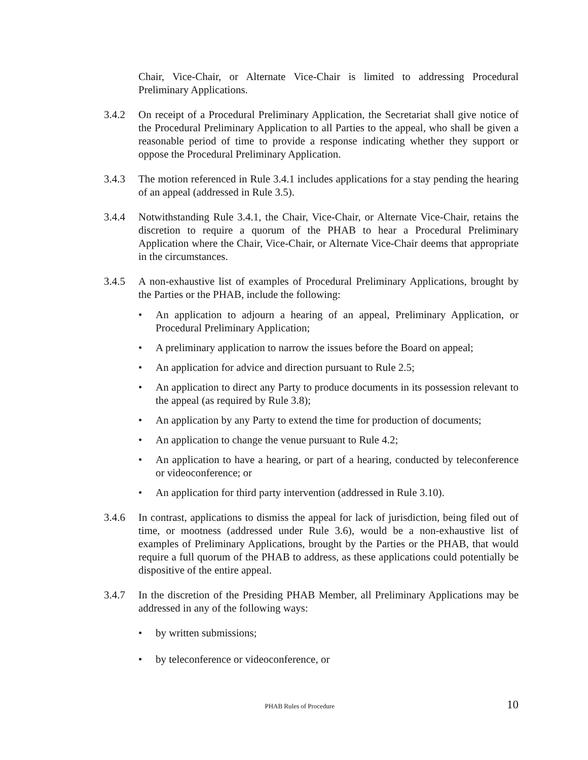Chair, Vice-Chair, or Alternate Vice-Chair is limited to addressing Procedural Preliminary Applications.
3.4.2 On receipt of a Procedural Preliminary Application, the Secretariat shall give notice of the Procedural Preliminary Application to all Parties to the appeal, who shall be given a reasonable period of time to provide a response indicating whether they support or oppose the Procedural Preliminary Application.
3.4.3 The motion referenced in Rule 3.4.1 includes applications for a stay pending the hearing of an appeal (addressed in Rule 3.5).
3.4.4 Notwithstanding Rule 3.4.1, the Chair, Vice-Chair, or Alternate Vice-Chair, retains the discretion to require a quorum of the PHAB to hear a Procedural Preliminary Application where the Chair, Vice-Chair, or Alternate Vice-Chair deems that appropriate in the circumstances.
3.4.5 A non-exhaustive list of examples of Procedural Preliminary Applications, brought by the Parties or the PHAB, include the following:
• An application to adjourn a hearing of an appeal, Preliminary Application, or Procedural Preliminary Application;
• A preliminary application to narrow the issues before the Board on appeal;
• An application for advice and direction pursuant to Rule 2.5;
• An application to direct any Party to produce documents in its possession relevant to the appeal (as required by Rule 3.8);
• An application by any Party to extend the time for production of documents;
• An application to change the venue pursuant to Rule 4.2;
• An application to have a hearing, or part of a hearing, conducted by teleconference or videoconference; or
• An application for third party intervention (addressed in Rule 3.10).
3.4.6 In contrast, applications to dismiss the appeal for lack of jurisdiction, being filed out of time, or mootness (addressed under Rule 3.6), would be a non-exhaustive list of examples of Preliminary Applications, brought by the Parties or the PHAB, that would require a full quorum of the PHAB to address, as these applications could potentially be dispositive of the entire appeal.
3.4.7 In the discretion of the Presiding PHAB Member, all Preliminary Applications may be addressed in any of the following ways:
• by written submissions;
• by teleconference or videoconference, or
PHAB Rules of Procedure 10